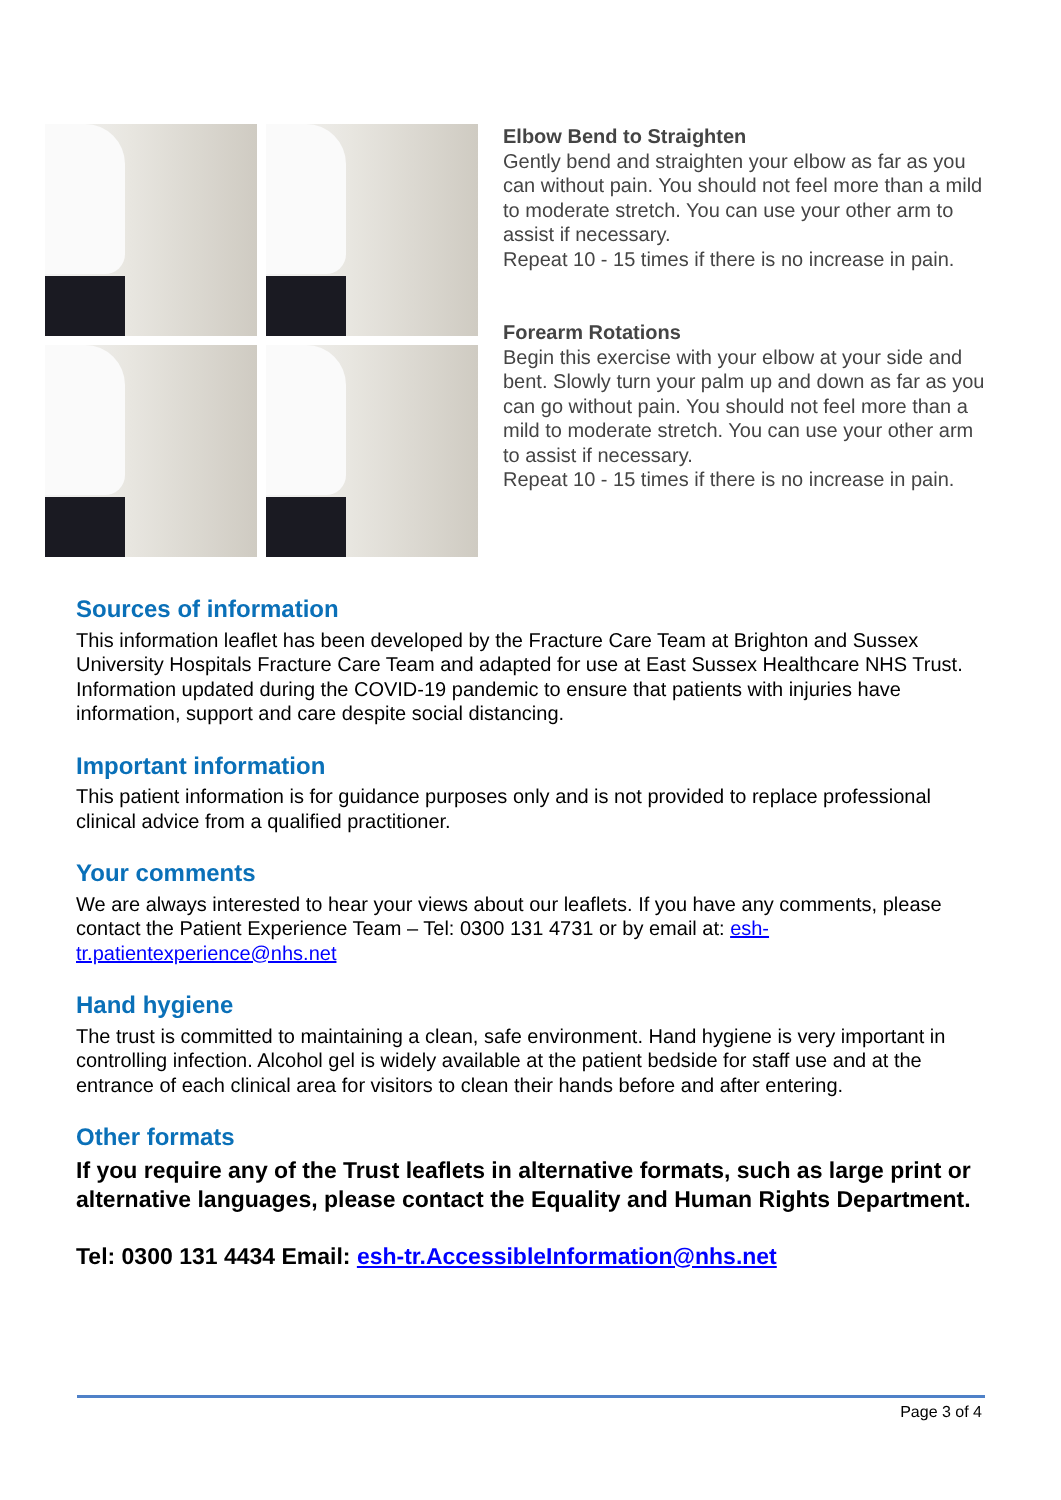Elbow Bend to Straighten
Gently bend and straighten your elbow as far as you can without pain. You should not feel more than a mild to moderate stretch. You can use your other arm to assist if necessary.
Repeat 10 - 15 times if there is no increase in pain.
Forearm Rotations
Begin this exercise with your elbow at your side and bent. Slowly turn your palm up and down as far as you can go without pain. You should not feel more than a mild to moderate stretch. You can use your other arm to assist if necessary.
Repeat 10 - 15 times if there is no increase in pain.
Sources of information
This information leaflet has been developed by the Fracture Care Team at Brighton and Sussex University Hospitals Fracture Care Team and adapted for use at East Sussex Healthcare NHS Trust. Information updated during the COVID-19 pandemic to ensure that patients with injuries have information, support and care despite social distancing.
Important information
This patient information is for guidance purposes only and is not provided to replace professional clinical advice from a qualified practitioner.
Your comments
We are always interested to hear your views about our leaflets. If you have any comments, please contact the Patient Experience Team – Tel: 0300 131 4731 or by email at: esh-tr.patientexperience@nhs.net
Hand hygiene
The trust is committed to maintaining a clean, safe environment. Hand hygiene is very important in controlling infection. Alcohol gel is widely available at the patient bedside for staff use and at the entrance of each clinical area for visitors to clean their hands before and after entering.
Other formats
If you require any of the Trust leaflets in alternative formats, such as large print or alternative languages, please contact the Equality and Human Rights Department.
Tel: 0300 131 4434 Email: esh-tr.AccessibleInformation@nhs.net
Page 3 of 4